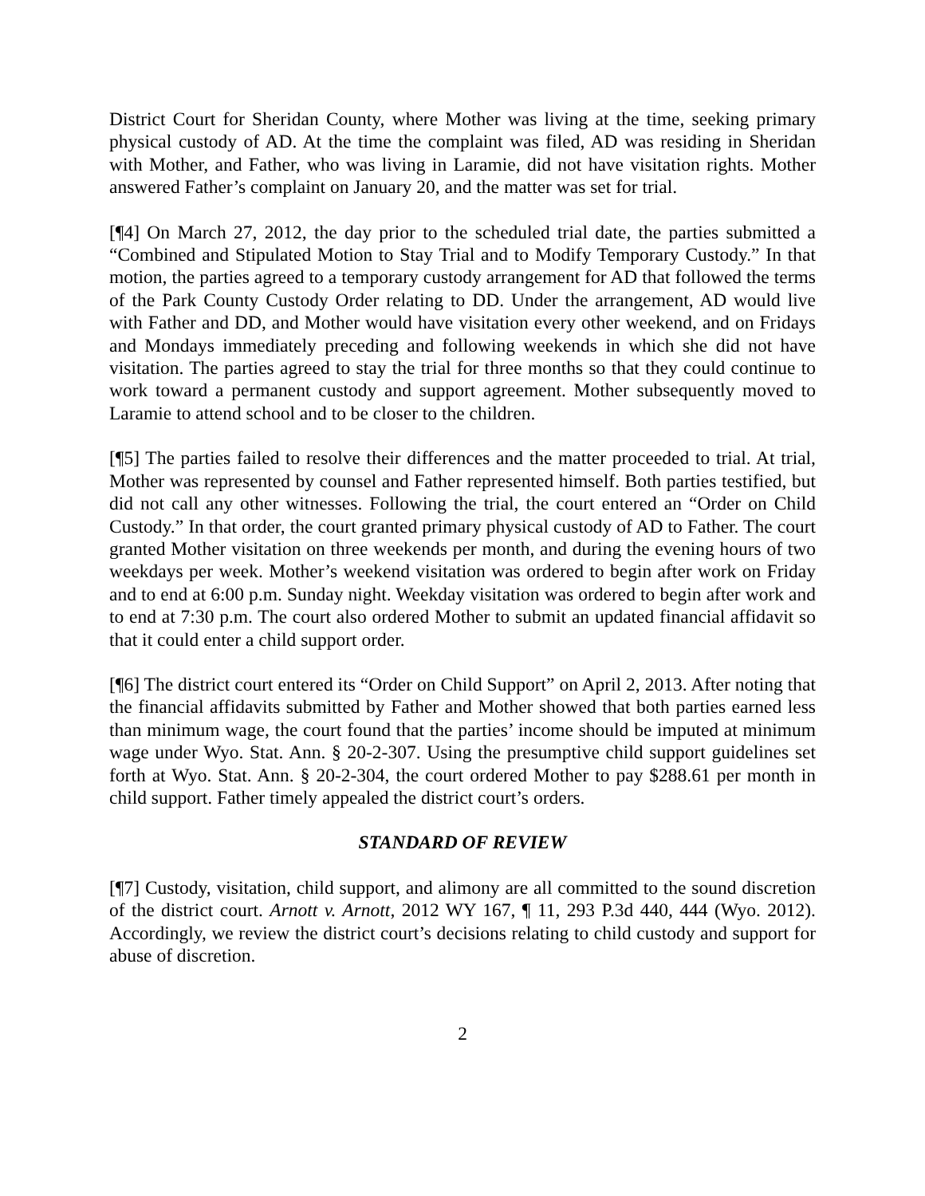District Court for Sheridan County, where Mother was living at the time, seeking primary physical custody of AD. At the time the complaint was filed, AD was residing in Sheridan with Mother, and Father, who was living in Laramie, did not have visitation rights. Mother answered Father’s complaint on January 20, and the matter was set for trial.
[¶4] On March 27, 2012, the day prior to the scheduled trial date, the parties submitted a “Combined and Stipulated Motion to Stay Trial and to Modify Temporary Custody.” In that motion, the parties agreed to a temporary custody arrangement for AD that followed the terms of the Park County Custody Order relating to DD. Under the arrangement, AD would live with Father and DD, and Mother would have visitation every other weekend, and on Fridays and Mondays immediately preceding and following weekends in which she did not have visitation. The parties agreed to stay the trial for three months so that they could continue to work toward a permanent custody and support agreement. Mother subsequently moved to Laramie to attend school and to be closer to the children.
[¶5] The parties failed to resolve their differences and the matter proceeded to trial. At trial, Mother was represented by counsel and Father represented himself. Both parties testified, but did not call any other witnesses. Following the trial, the court entered an “Order on Child Custody.” In that order, the court granted primary physical custody of AD to Father. The court granted Mother visitation on three weekends per month, and during the evening hours of two weekdays per week. Mother’s weekend visitation was ordered to begin after work on Friday and to end at 6:00 p.m. Sunday night. Weekday visitation was ordered to begin after work and to end at 7:30 p.m. The court also ordered Mother to submit an updated financial affidavit so that it could enter a child support order.
[¶6] The district court entered its “Order on Child Support” on April 2, 2013. After noting that the financial affidavits submitted by Father and Mother showed that both parties earned less than minimum wage, the court found that the parties’ income should be imputed at minimum wage under Wyo. Stat. Ann. § 20-2-307. Using the presumptive child support guidelines set forth at Wyo. Stat. Ann. § 20-2-304, the court ordered Mother to pay $288.61 per month in child support. Father timely appealed the district court’s orders.
STANDARD OF REVIEW
[¶7] Custody, visitation, child support, and alimony are all committed to the sound discretion of the district court. Arnott v. Arnott, 2012 WY 167, ¶ 11, 293 P.3d 440, 444 (Wyo. 2012). Accordingly, we review the district court’s decisions relating to child custody and support for abuse of discretion.
2